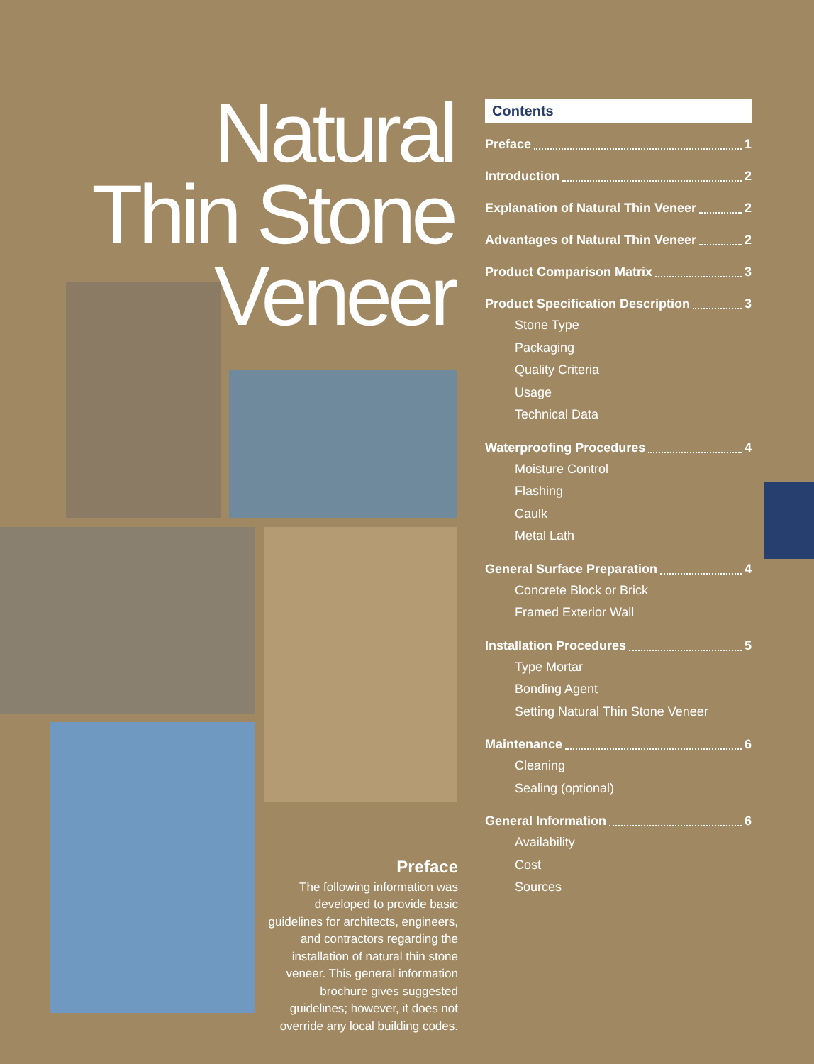Natural
Thin Stone
Veneer
Preface
The following information was developed to provide basic guidelines for architects, engineers, and contractors regarding the installation of natural thin stone veneer. This general information brochure gives suggested guidelines; however, it does not override any local building codes.
Contents
Preface 1
Introduction 2
Explanation of Natural Thin Veneer 2
Advantages of Natural Thin Veneer 2
Product Comparison Matrix 3
Product Specification Description 3
Stone Type
Packaging
Quality Criteria
Usage
Technical Data
Waterproofing Procedures 4
Moisture Control
Flashing
Caulk
Metal Lath
General Surface Preparation 4
Concrete Block or Brick
Framed Exterior Wall
Installation Procedures 5
Type Mortar
Bonding Agent
Setting Natural Thin Stone Veneer
Maintenance 6
Cleaning
Sealing (optional)
General Information 6
Availability
Cost
Sources